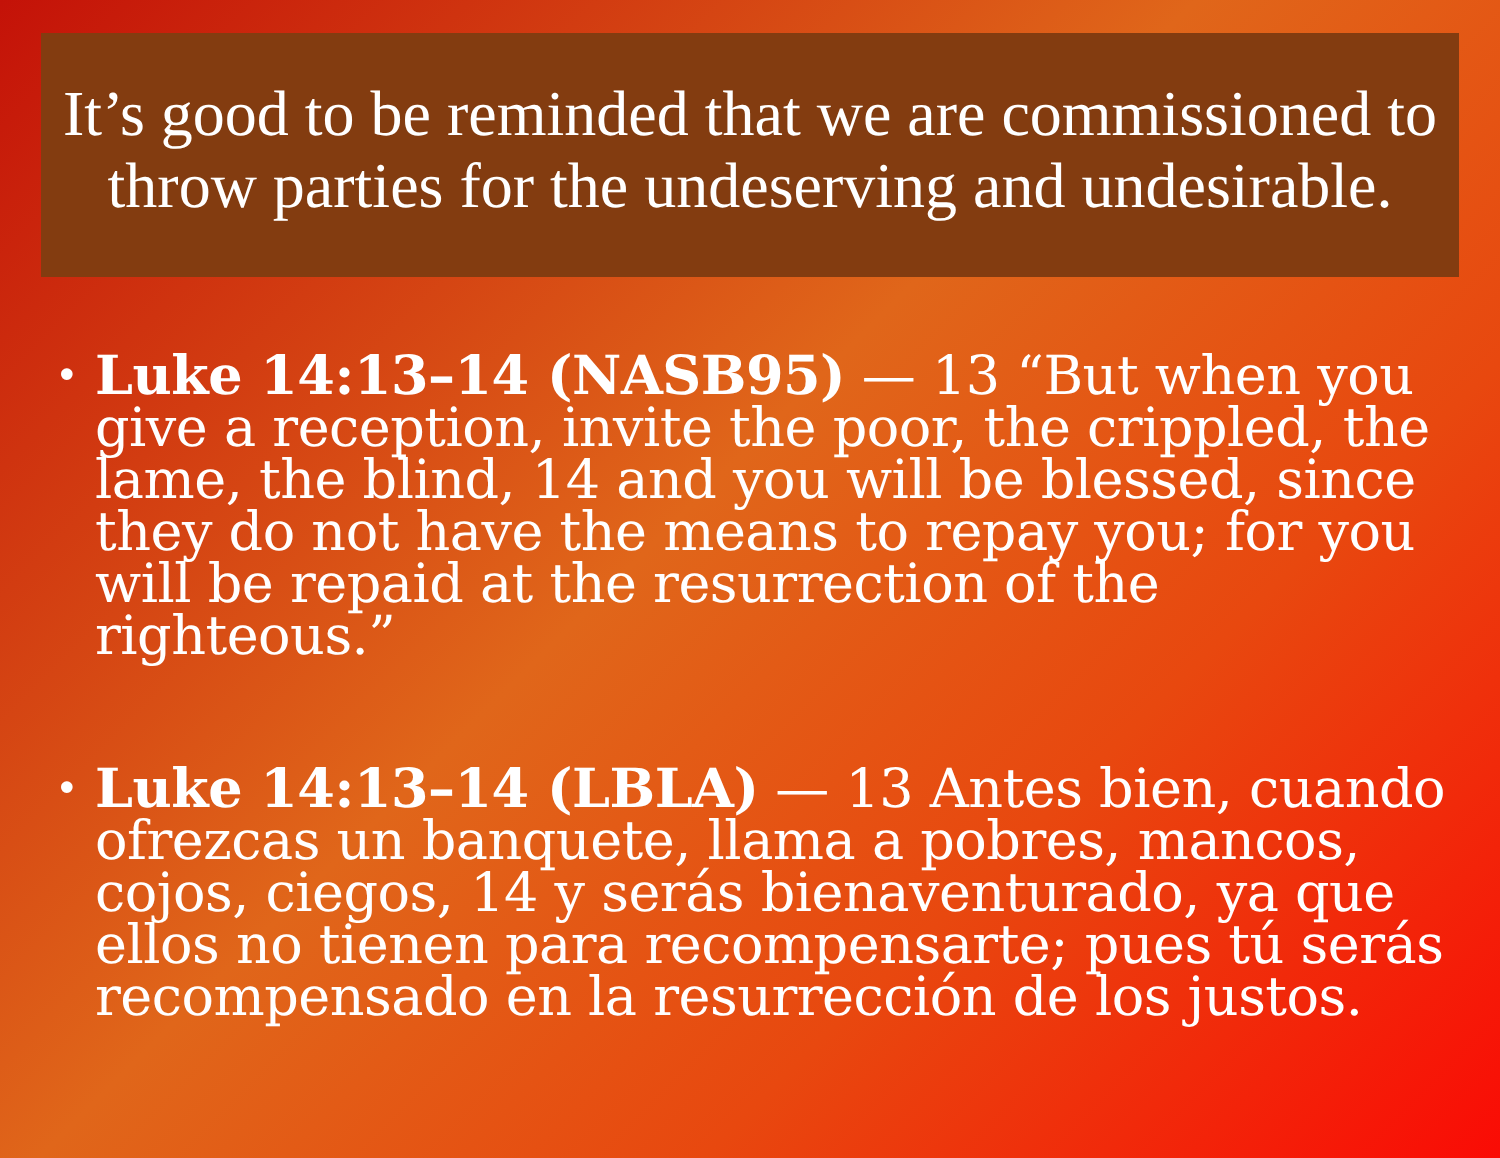It’s good to be reminded that we are commissioned to throw parties for the undeserving and undesirable.
• Luke 14:13–14 (NASB95) — 13 “But when you give a reception, invite the poor, the crippled, the lame, the blind, 14 and you will be blessed, since they do not have the means to repay you; for you will be repaid at the resurrection of the righteous.”
• Luke 14:13–14 (LBLA) — 13 Antes bien, cuando ofrezcas un banquete, llama a pobres, mancos, cojos, ciegos, 14 y serás bienaventurado, ya que ellos no tienen para recompensarte; pues tú serás recompensado en la resurrección de los justos.